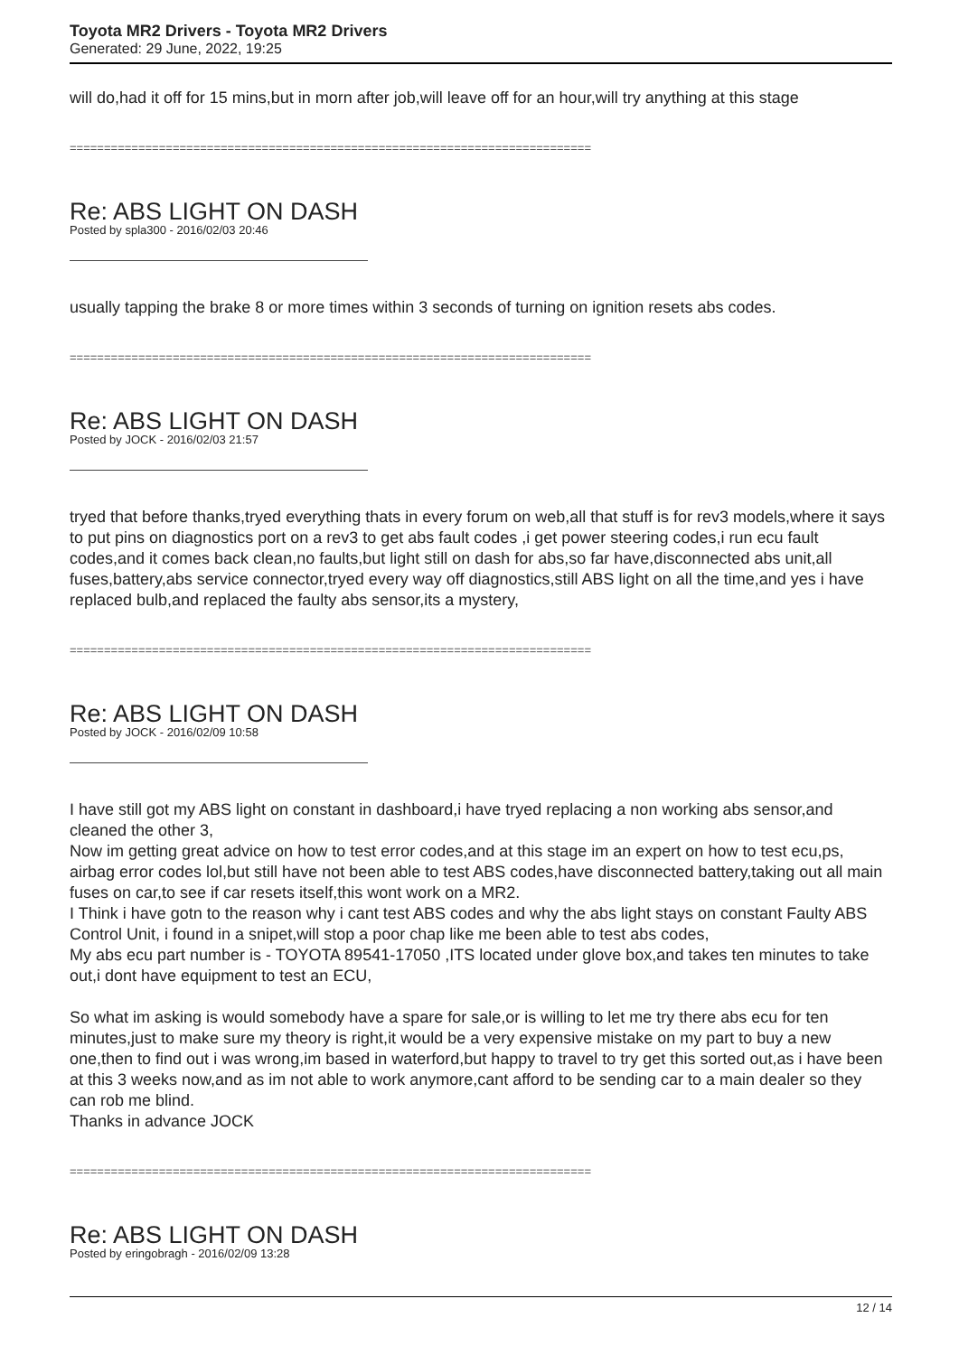Toyota MR2 Drivers - Toyota MR2 Drivers
Generated: 29 June, 2022, 19:25
will do,had it off for 15 mins,but in morn after job,will leave off for an hour,will try anything at this stage
============================================================================
Re: ABS LIGHT ON DASH
Posted by spla300 - 2016/02/03 20:46
usually tapping the brake 8 or more times within 3 seconds of turning on ignition resets abs codes.
============================================================================
Re: ABS LIGHT ON DASH
Posted by JOCK - 2016/02/03 21:57
tryed that before thanks,tryed everything thats in every forum on web,all that stuff is for rev3 models,where it says to put pins on diagnostics port on a rev3 to get abs fault codes ,i get power steering codes,i run ecu fault codes,and it comes back clean,no faults,but light still on dash for abs,so far have,disconnected abs unit,all fuses,battery,abs service connector,tryed every way off diagnostics,still ABS light on all the time,and yes i have replaced bulb,and replaced the faulty abs sensor,its a mystery,
============================================================================
Re: ABS LIGHT ON DASH
Posted by JOCK - 2016/02/09 10:58
I have still got my ABS light on constant in dashboard,i have tryed replacing a non working abs sensor,and cleaned the other 3,
Now im getting great advice on how to test error codes,and at this stage im an expert on how to test ecu,ps, airbag error codes lol,but still have not been able to test ABS codes,have disconnected battery,taking out all main fuses on car,to see if car resets itself,this wont work on a MR2.
I Think i have gotn to the reason why i cant test ABS codes and why the abs light stays on constant Faulty ABS Control Unit, i found in a snipet,will stop a poor chap like me been able to test abs codes,
My abs ecu part number is - TOYOTA 89541-17050 ,ITS located under glove box,and takes ten minutes to take out,i dont have equipment to test an ECU,
So what im asking is would somebody have a spare for sale,or is willing to let me try there abs ecu for ten minutes,just to make sure my theory is right,it would be a very expensive mistake on my part to buy a new one,then to find out i was wrong,im based in waterford,but happy to travel to try get this sorted out,as i have been at this 3 weeks now,and as im not able to work anymore,cant afford to be sending car to a main dealer so they can rob me blind.
Thanks in advance JOCK
============================================================================
Re: ABS LIGHT ON DASH
Posted by eringobragh - 2016/02/09 13:28
12 / 14